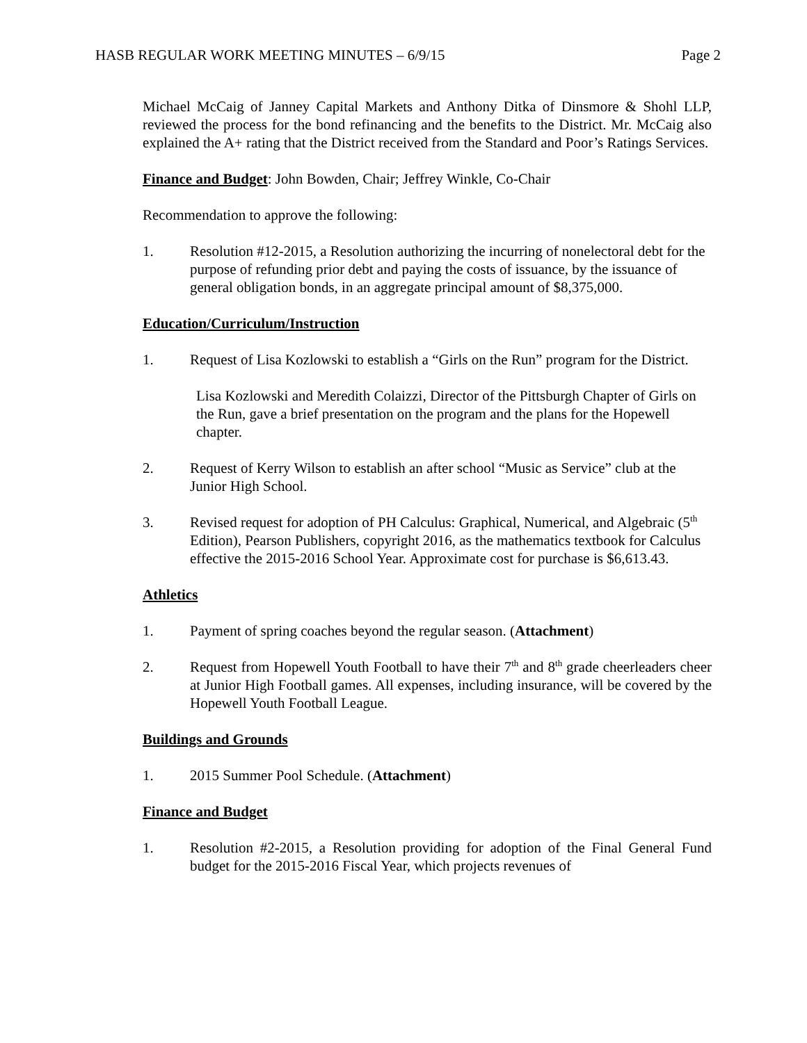HASB REGULAR WORK MEETING MINUTES – 6/9/15 Page 2
Michael McCaig of Janney Capital Markets and Anthony Ditka of Dinsmore & Shohl LLP, reviewed the process for the bond refinancing and the benefits to the District. Mr. McCaig also explained the A+ rating that the District received from the Standard and Poor’s Ratings Services.
Finance and Budget: John Bowden, Chair; Jeffrey Winkle, Co-Chair
Recommendation to approve the following:
1. Resolution #12-2015, a Resolution authorizing the incurring of nonelectoral debt for the purpose of refunding prior debt and paying the costs of issuance, by the issuance of general obligation bonds, in an aggregate principal amount of $8,375,000.
Education/Curriculum/Instruction
1. Request of Lisa Kozlowski to establish a “Girls on the Run” program for the District.
Lisa Kozlowski and Meredith Colaizzi, Director of the Pittsburgh Chapter of Girls on the Run, gave a brief presentation on the program and the plans for the Hopewell chapter.
2. Request of Kerry Wilson to establish an after school “Music as Service” club at the Junior High School.
3. Revised request for adoption of PH Calculus: Graphical, Numerical, and Algebraic (5<sup>th</sup> Edition), Pearson Publishers, copyright 2016, as the mathematics textbook for Calculus effective the 2015-2016 School Year. Approximate cost for purchase is $6,613.43.
Athletics
1. Payment of spring coaches beyond the regular season. (Attachment)
2. Request from Hopewell Youth Football to have their 7<sup>th</sup> and 8<sup>th</sup> grade cheerleaders cheer at Junior High Football games. All expenses, including insurance, will be covered by the Hopewell Youth Football League.
Buildings and Grounds
1. 2015 Summer Pool Schedule. (Attachment)
Finance and Budget
1. Resolution #2-2015, a Resolution providing for adoption of the Final General Fund budget for the 2015-2016 Fiscal Year, which projects revenues of